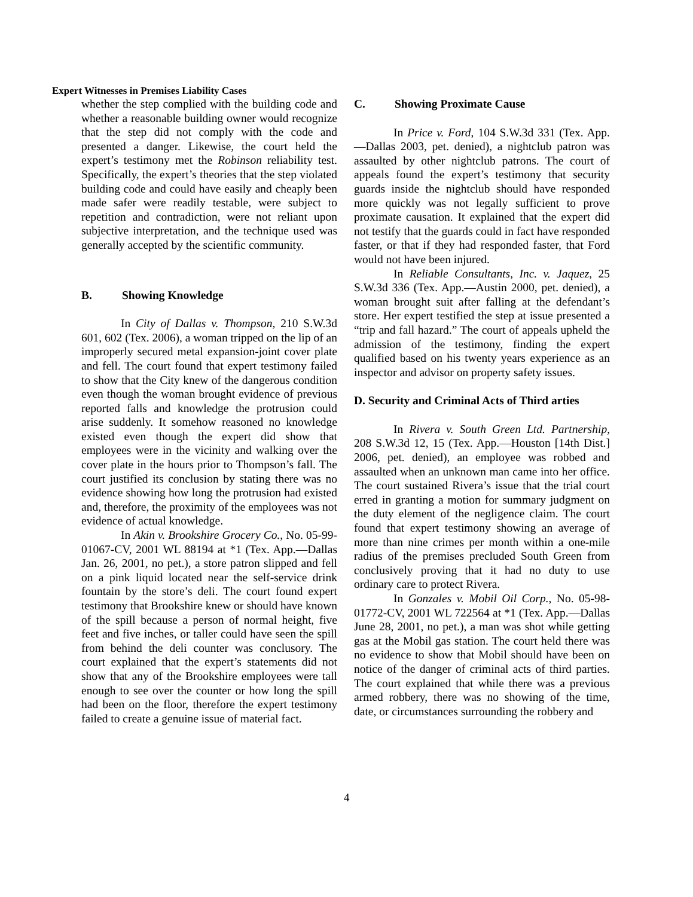Expert Witnesses in Premises Liability Cases
whether the step complied with the building code and whether a reasonable building owner would recognize that the step did not comply with the code and presented a danger. Likewise, the court held the expert’s testimony met the Robinson reliability test. Specifically, the expert’s theories that the step violated building code and could have easily and cheaply been made safer were readily testable, were subject to repetition and contradiction, were not reliant upon subjective interpretation, and the technique used was generally accepted by the scientific community.
B. Showing Knowledge
In City of Dallas v. Thompson, 210 S.W.3d 601, 602 (Tex. 2006), a woman tripped on the lip of an improperly secured metal expansion-joint cover plate and fell. The court found that expert testimony failed to show that the City knew of the dangerous condition even though the woman brought evidence of previous reported falls and knowledge the protrusion could arise suddenly. It somehow reasoned no knowledge existed even though the expert did show that employees were in the vicinity and walking over the cover plate in the hours prior to Thompson’s fall. The court justified its conclusion by stating there was no evidence showing how long the protrusion had existed and, therefore, the proximity of the employees was not evidence of actual knowledge.
In Akin v. Brookshire Grocery Co., No. 05-99-01067-CV, 2001 WL 88194 at *1 (Tex. App.—Dallas Jan. 26, 2001, no pet.), a store patron slipped and fell on a pink liquid located near the self-service drink fountain by the store’s deli. The court found expert testimony that Brookshire knew or should have known of the spill because a person of normal height, five feet and five inches, or taller could have seen the spill from behind the deli counter was conclusory. The court explained that the expert’s statements did not show that any of the Brookshire employees were tall enough to see over the counter or how long the spill had been on the floor, therefore the expert testimony failed to create a genuine issue of material fact.
C. Showing Proximate Cause
In Price v. Ford, 104 S.W.3d 331 (Tex. App.—Dallas 2003, pet. denied), a nightclub patron was assaulted by other nightclub patrons. The court of appeals found the expert’s testimony that security guards inside the nightclub should have responded more quickly was not legally sufficient to prove proximate causation. It explained that the expert did not testify that the guards could in fact have responded faster, or that if they had responded faster, that Ford would not have been injured.
In Reliable Consultants, Inc. v. Jaquez, 25 S.W.3d 336 (Tex. App.—Austin 2000, pet. denied), a woman brought suit after falling at the defendant’s store. Her expert testified the step at issue presented a “trip and fall hazard.” The court of appeals upheld the admission of the testimony, finding the expert qualified based on his twenty years experience as an inspector and advisor on property safety issues.
D. Security and Criminal Acts of Third arties
In Rivera v. South Green Ltd. Partnership, 208 S.W.3d 12, 15 (Tex. App.—Houston [14th Dist.] 2006, pet. denied), an employee was robbed and assaulted when an unknown man came into her office. The court sustained Rivera’s issue that the trial court erred in granting a motion for summary judgment on the duty element of the negligence claim. The court found that expert testimony showing an average of more than nine crimes per month within a one-mile radius of the premises precluded South Green from conclusively proving that it had no duty to use ordinary care to protect Rivera.
In Gonzales v. Mobil Oil Corp., No. 05-98-01772-CV, 2001 WL 722564 at *1 (Tex. App.—Dallas June 28, 2001, no pet.), a man was shot while getting gas at the Mobil gas station. The court held there was no evidence to show that Mobil should have been on notice of the danger of criminal acts of third parties. The court explained that while there was a previous armed robbery, there was no showing of the time, date, or circumstances surrounding the robbery and
4